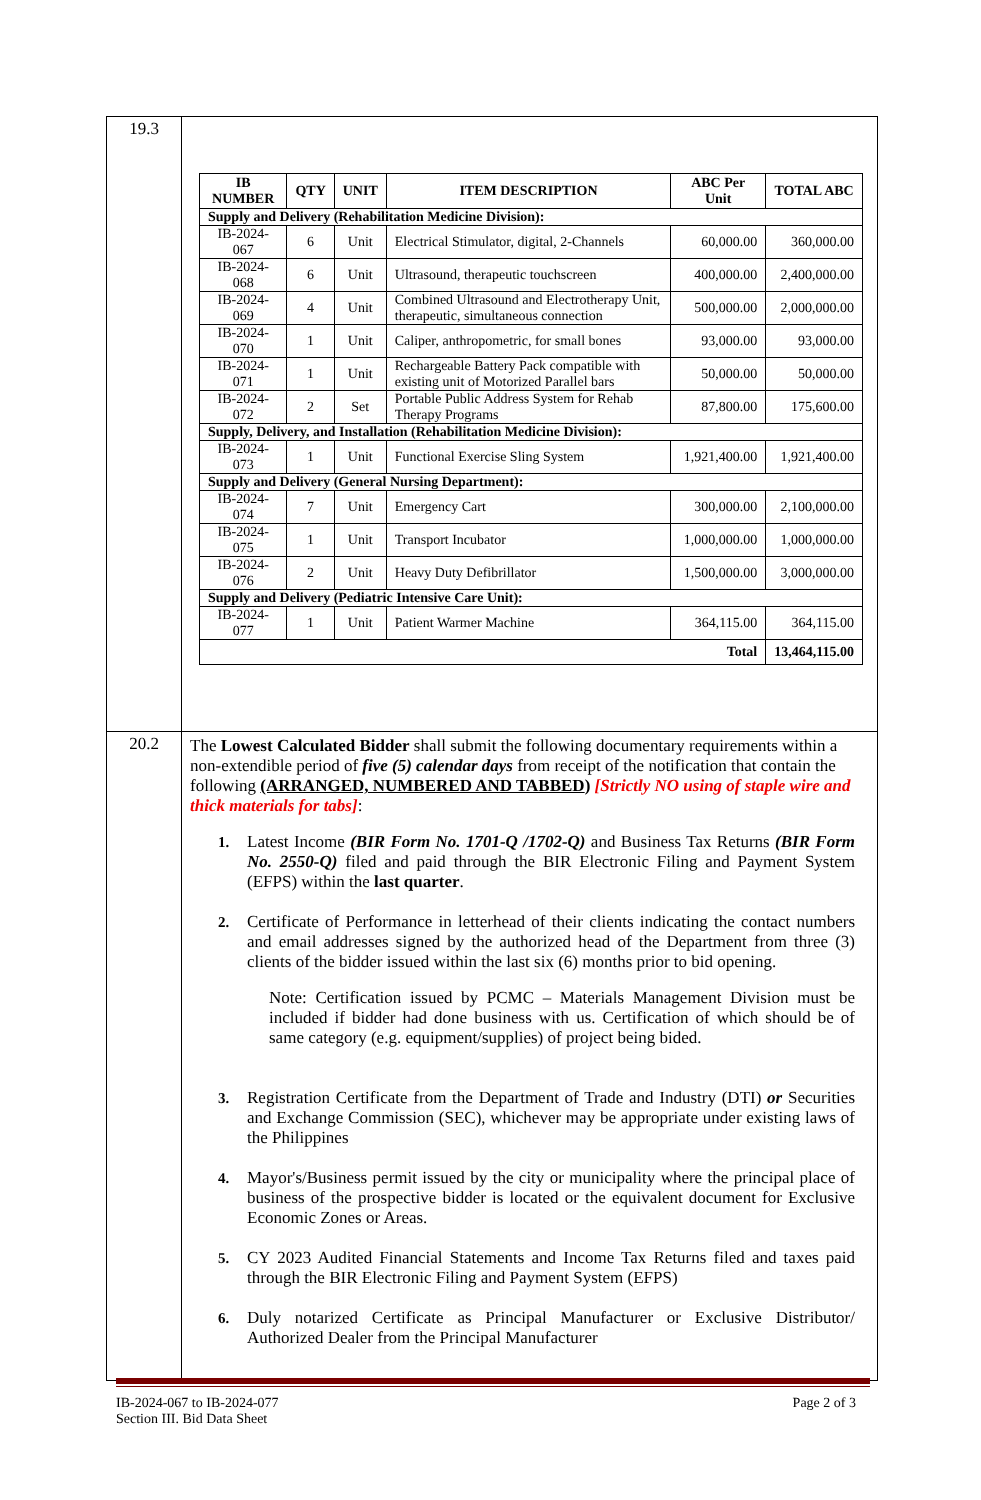| 19.3 | / IB NUMBER / QTY / UNIT / ITEM DESCRIPTION / ABC Per Unit / TOTAL ABC / / --- / --- / --- / --- / --- / --- / / Supply and Delivery (Rehabilitation Medicine Division): / / / / / / / IB-2024-067 / 6 / Unit / Electrical Stimulator, digital, 2-Channels / 60,000.00 / 360,000.00 / / IB-2024-068 / 6 / Unit / Ultrasound, therapeutic touchscreen / 400,000.00 / 2,400,000.00 / / IB-2024-069 / 4 / Unit / Combined Ultrasound and Electrotherapy Unit, therapeutic, simultaneous connection / 500,000.00 / 2,000,000.00 / / IB-2024-070 / 1 / Unit / Caliper, anthropometric, for small bones / 93,000.00 / 93,000.00 / / IB-2024-071 / 1 / Unit / Rechargeable Battery Pack compatible with existing unit of Motorized Parallel bars / 50,000.00 / 50,000.00 / / IB-2024-072 / 2 / Set / Portable Public Address System for Rehab Therapy Programs / 87,800.00 / 175,600.00 / / Supply, Delivery, and Installation (Rehabilitation Medicine Division): / / / / / / / IB-2024-073 / 1 / Unit / Functional Exercise Sling System / 1,921,400.00 / 1,921,400.00 / / Supply and Delivery (General Nursing Department): / / / / / / / IB-2024-074 / 7 / Unit / Emergency Cart / 300,000.00 / 2,100,000.00 / / IB-2024-075 / 1 / Unit / Transport Incubator / 1,000,000.00 / 1,000,000.00 / / IB-2024-076 / 2 / Unit / Heavy Duty Defibrillator / 1,500,000.00 / 3,000,000.00 / / Supply and Delivery (Pediatric Intensive Care Unit): / / / / / / / IB-2024-077 / 1 / Unit / Patient Warmer Machine / 364,115.00 / 364,115.00 / / Total / / / / / 13,464,115.00 / |
| 20.2 | The Lowest Calculated Bidder shall submit the following documentary requirements within a non-extendible period of five (5) calendar days from receipt of the notification that contain the following (ARRANGED, NUMBERED AND TABBED ) [Strictly NO using of staple wire and thick materials for tabs] : 1. Latest Income (BIR Form No. 1701-Q /1702-Q) and Business Tax Returns (BIR Form No. 2550-Q) filed and paid through the BIR Electronic Filing and Payment System (EFPS) within the last quarter . 2. Certificate of Performance in letterhead of their clients indicating the contact numbers and email addresses signed by the authorized head of the Department from three (3) clients of the bidder issued within the last six (6) months prior to bid opening. Note: Certification issued by PCMC – Materials Management Division must be included if bidder had done business with us. Certification of which should be of same category (e.g. equipment/supplies) of project being bided. 3. Registration Certificate from the Department of Trade and Industry (DTI) or Securities and Exchange Commission (SEC), whichever may be appropriate under existing laws of the Philippines 4. Mayor's/Business permit issued by the city or municipality where the principal place of business of the prospective bidder is located or the equivalent document for Exclusive Economic Zones or Areas. 5. CY 2023 Audited Financial Statements and Income Tax Returns filed and taxes paid through the BIR Electronic Filing and Payment System (EFPS) 6. Duly notarized Certificate as Principal Manufacturer or Exclusive Distributor/ Authorized Dealer from the Principal Manufacturer |
IB-2024-067 to IB-2024-077
Section III. Bid Data Sheet
Page 2 of 3